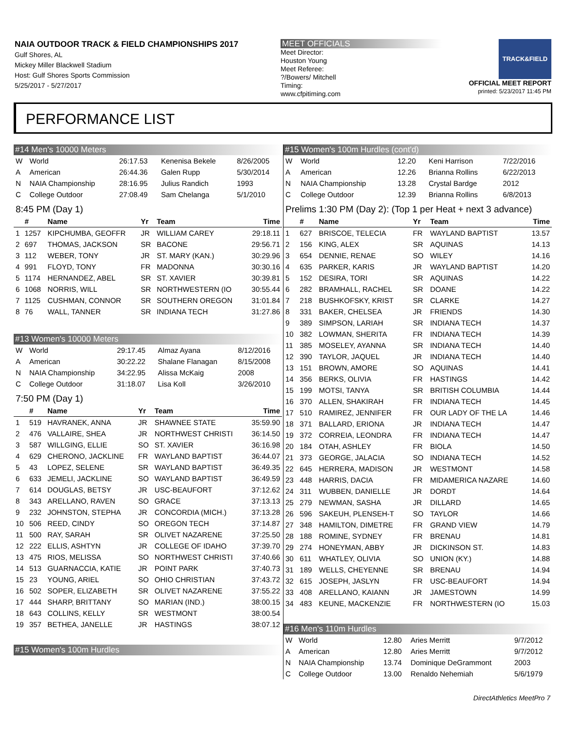NAIA OUTDOOR TRACK & FIELD CHAMPIONSHIPS 2017
Gulf Shores, AL
Mickey Miller Blackwell Stadium
Host: Gulf Shores Sports Commission
5/25/2017 - 5/27/2017
MEET OFFICIALS
Meet Director:
Houston Young
Meet Referee:
?/Bowers/ Mitchell
Timing:
www.cfpitiming.com
TRACK&FIELD
OFFICIAL MEET REPORT
printed: 5/23/2017 11:45 PM
PERFORMANCE LIST
#14 Men's 10000 Meters
| W | World | 26:17.53 | Kenenisa Bekele | 8/26/2005 |
| A | American | 26:44.36 | Galen Rupp | 5/30/2014 |
| N | NAIA Championship | 28:16.95 | Julius Randich | 1993 |
| C | College Outdoor | 27:08.49 | Sam Chelanga | 5/1/2010 |
8:45 PM (Day 1)
| | # | Name | Yr | Team | Time |
| --- | --- | --- | --- | --- | --- |
| 1 | 1257 | KIPCHUMBA, GEOFFR | JR | WILLIAM CAREY | 29:18.11 |
| 2 | 697 | THOMAS, JACKSON | SR | BACONE | 29:56.71 |
| 3 | 112 | WEBER, TONY | JR | ST. MARY (KAN.) | 30:29.96 |
| 4 | 991 | FLOYD, TONY | FR | MADONNA | 30:30.16 |
| 5 | 1174 | HERNANDEZ, ABEL | SR | ST. XAVIER | 30:39.81 |
| 6 | 1068 | NORRIS, WILL | SR | NORTHWESTERN (IO | 30:55.44 |
| 7 | 1125 | CUSHMAN, CONNOR | SR | SOUTHERN OREGON | 31:01.84 |
| 8 | 76 | WALL, TANNER | SR | INDIANA TECH | 31:27.86 |
#13 Women's 10000 Meters
| W | World | 29:17.45 | Almaz Ayana | 8/12/2016 |
| A | American | 30:22.22 | Shalane Flanagan | 8/15/2008 |
| N | NAIA Championship | 34:22.95 | Alissa McKaig | 2008 |
| C | College Outdoor | 31:18.07 | Lisa Koll | 3/26/2010 |
7:50 PM (Day 1)
| | # | Name | Yr | Team | Time |
| --- | --- | --- | --- | --- | --- |
| 1 | 519 | HAVRANEK, ANNA | JR | SHAWNEE STATE | 35:59.90 |
| 2 | 476 | VALLAIRE, SHEA | JR | NORTHWEST CHRISTI | 36:14.50 |
| 3 | 587 | WILLGING, ELLIE | SO | ST. XAVIER | 36:16.98 |
| 4 | 629 | CHERONO, JACKLINE | FR | WAYLAND BAPTIST | 36:44.07 |
| 5 | 43 | LOPEZ, SELENE | SR | WAYLAND BAPTIST | 36:49.35 |
| 6 | 633 | JEMELI, JACKLINE | SO | WAYLAND BAPTIST | 36:49.59 |
| 7 | 614 | DOUGLAS, BETSY | JR | USC-BEAUFORT | 37:12.62 |
| 8 | 343 | ARELLANO, RAVEN | SO | GRACE | 37:13.13 |
| 9 | 232 | JOHNSTON, STEPHA | JR | CONCORDIA (MICH.) | 37:13.28 |
| 10 | 506 | REED, CINDY | SO | OREGON TECH | 37:14.87 |
| 11 | 500 | RAY, SARAH | SR | OLIVET NAZARENE | 37:25.50 |
| 12 | 222 | ELLIS, ASHTYN | JR | COLLEGE OF IDAHO | 37:39.70 |
| 13 | 475 | RIOS, MELISSA | SO | NORTHWEST CHRISTI | 37:40.66 |
| 14 | 513 | GUARNACCIA, KATIE | JR | POINT PARK | 37:40.73 |
| 15 | 23 | YOUNG, ARIEL | SO | OHIO CHRISTIAN | 37:43.72 |
| 16 | 502 | SOPER, ELIZABETH | SR | OLIVET NAZARENE | 37:55.22 |
| 17 | 444 | SHARP, BRITTANY | SO | MARIAN (IND.) | 38:00.15 |
| 18 | 643 | COLLINS, KELLY | SR | WESTMONT | 38:00.54 |
| 19 | 357 | BETHEA, JANELLE | JR | HASTINGS | 38:07.12 |
#15 Women's 100m Hurdles
#15 Women's 100m Hurdles (cont'd)
| W | World | 12.20 | Keni Harrison | 7/22/2016 |
| A | American | 12.26 | Brianna Rollins | 6/22/2013 |
| N | NAIA Championship | 13.28 | Crystal Bardge | 2012 |
| C | College Outdoor | 12.39 | Brianna Rollins | 6/8/2013 |
Prelims 1:30 PM (Day 2): (Top 1 per Heat + next 3 advance)
| | # | Name | Yr | Team | Time |
| --- | --- | --- | --- | --- | --- |
| 1 | 627 | BRISCOE, TELECIA | FR | WAYLAND BAPTIST | 13.57 |
| 2 | 156 | KING, ALEX | SR | AQUINAS | 14.13 |
| 3 | 654 | DENNIE, RENAE | SO | WILEY | 14.16 |
| 4 | 635 | PARKER, KARIS | JR | WAYLAND BAPTIST | 14.20 |
| 5 | 152 | DESIRA, TORI | SR | AQUINAS | 14.22 |
| 6 | 282 | BRAMHALL, RACHEL | SR | DOANE | 14.22 |
| 7 | 218 | BUSHKOFSKY, KRIST | SR | CLARKE | 14.27 |
| 8 | 331 | BAKER, CHELSEA | JR | FRIENDS | 14.30 |
| 9 | 389 | SIMPSON, LARIAH | SR | INDIANA TECH | 14.37 |
| 10 | 382 | LOWMAN, SHERITA | FR | INDIANA TECH | 14.39 |
| 11 | 385 | MOSELEY, AYANNA | SR | INDIANA TECH | 14.40 |
| 12 | 390 | TAYLOR, JAQUEL | JR | INDIANA TECH | 14.40 |
| 13 | 151 | BROWN, AMORE | SO | AQUINAS | 14.41 |
| 14 | 356 | BERKS, OLIVIA | FR | HASTINGS | 14.42 |
| 15 | 199 | MOTSI, TANYA | SR | BRITISH COLUMBIA | 14.44 |
| 16 | 370 | ALLEN, SHAKIRAH | FR | INDIANA TECH | 14.45 |
| 17 | 510 | RAMIREZ, JENNIFER | FR | OUR LADY OF THE LA | 14.46 |
| 18 | 371 | BALLARD, ERIONA | JR | INDIANA TECH | 14.47 |
| 19 | 372 | CORREIA, LEONDRA | FR | INDIANA TECH | 14.47 |
| 20 | 184 | OTAH, ASHLEY | FR | BIOLA | 14.50 |
| 21 | 373 | GEORGE, JALACIA | SO | INDIANA TECH | 14.52 |
| 22 | 645 | HERRERA, MADISON | JR | WESTMONT | 14.58 |
| 23 | 448 | HARRIS, DACIA | FR | MIDAMERICA NAZARE | 14.60 |
| 24 | 311 | WUBBEN, DANIELLE | JR | DORDT | 14.64 |
| 25 | 279 | NEWMAN, SASHA | JR | DILLARD | 14.65 |
| 26 | 596 | SAKEUH, PLENSEH-T | SO | TAYLOR | 14.66 |
| 27 | 348 | HAMILTON, DIMETRE | FR | GRAND VIEW | 14.79 |
| 28 | 188 | ROMINE, SYDNEY | FR | BRENAU | 14.81 |
| 29 | 274 | HONEYMAN, ABBY | JR | DICKINSON ST. | 14.83 |
| 30 | 611 | WHATLEY, OLIVIA | SO | UNION (KY.) | 14.88 |
| 31 | 189 | WELLS, CHEYENNE | SR | BRENAU | 14.94 |
| 32 | 615 | JOSEPH, JASLYN | FR | USC-BEAUFORT | 14.94 |
| 33 | 408 | ARELLANO, KAIANN | JR | JAMESTOWN | 14.99 |
| 34 | 483 | KEUNE, MACKENZIE | FR | NORTHWESTERN (IO | 15.03 |
#16 Men's 110m Hurdles
| W | World | 12.80 | Aries Merritt | 9/7/2012 |
| A | American | 12.80 | Aries Merritt | 9/7/2012 |
| N | NAIA Championship | 13.74 | Dominique DeGrammont | 2003 |
| C | College Outdoor | 13.00 | Renaldo Nehemiah | 5/6/1979 |
DirectAthletics MeetPro 7